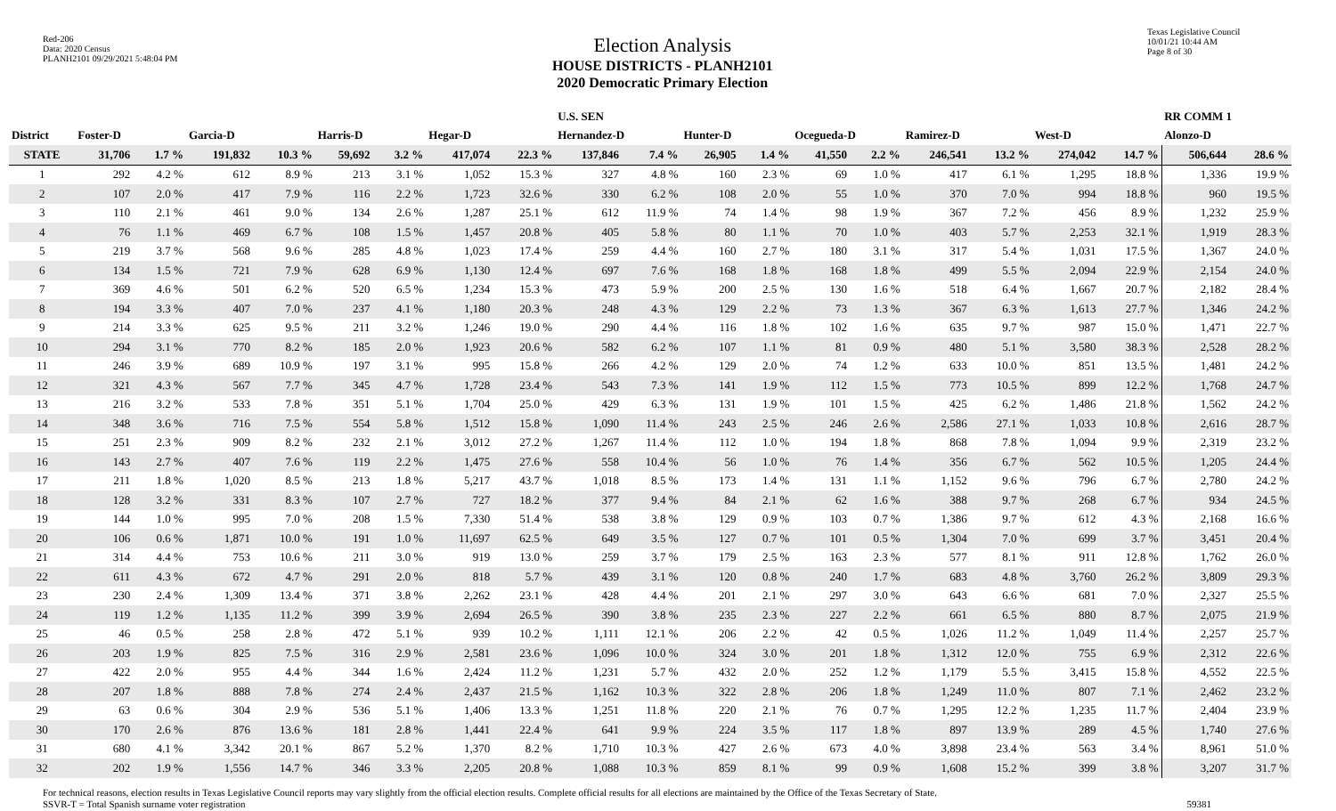Red-206
Data: 2020 Census
PLANH2101 09/29/2021 5:48:04 PM
Election Analysis
HOUSE DISTRICTS - PLANH2101
2020 Democratic Primary Election
Texas Legislative Council
10/01/21 10:44 AM
Page 8 of 30
| | | | | | | | | | U.S. SEN | | | | | | | | | | RR COMM 1 | |
| --- | --- | --- | --- | --- | --- | --- | --- | --- | --- | --- | --- | --- | --- | --- | --- | --- | --- | --- | --- | --- |
| District | Foster-D | | Garcia-D | | Harris-D | | Hegar-D | | Hernandez-D | | Hunter-D | | Ocegueda-D | | Ramirez-D | | West-D | | Alonzo-D | |
| STATE | 31,706 | 1.7 % | 191,832 | 10.3 % | 59,692 | 3.2 % | 417,074 | 22.3 % | 137,846 | 7.4 % | 26,905 | 1.4 % | 41,550 | 2.2 % | 246,541 | 13.2 % | 274,042 | 14.7 % | 506,644 | 28.6 % |
| 1 | 292 | 4.2 % | 612 | 8.9 % | 213 | 3.1 % | 1,052 | 15.3 % | 327 | 4.8 % | 160 | 2.3 % | 69 | 1.0 % | 417 | 6.1 % | 1,295 | 18.8 % | 1,336 | 19.9 % |
| 2 | 107 | 2.0 % | 417 | 7.9 % | 116 | 2.2 % | 1,723 | 32.6 % | 330 | 6.2 % | 108 | 2.0 % | 55 | 1.0 % | 370 | 7.0 % | 994 | 18.8 % | 960 | 19.5 % |
| 3 | 110 | 2.1 % | 461 | 9.0 % | 134 | 2.6 % | 1,287 | 25.1 % | 612 | 11.9 % | 74 | 1.4 % | 98 | 1.9 % | 367 | 7.2 % | 456 | 8.9 % | 1,232 | 25.9 % |
| 4 | 76 | 1.1 % | 469 | 6.7 % | 108 | 1.5 % | 1,457 | 20.8 % | 405 | 5.8 % | 80 | 1.1 % | 70 | 1.0 % | 403 | 5.7 % | 2,253 | 32.1 % | 1,919 | 28.3 % |
| 5 | 219 | 3.7 % | 568 | 9.6 % | 285 | 4.8 % | 1,023 | 17.4 % | 259 | 4.4 % | 160 | 2.7 % | 180 | 3.1 % | 317 | 5.4 % | 1,031 | 17.5 % | 1,367 | 24.0 % |
| 6 | 134 | 1.5 % | 721 | 7.9 % | 628 | 6.9 % | 1,130 | 12.4 % | 697 | 7.6 % | 168 | 1.8 % | 168 | 1.8 % | 499 | 5.5 % | 2,094 | 22.9 % | 2,154 | 24.0 % |
| 7 | 369 | 4.6 % | 501 | 6.2 % | 520 | 6.5 % | 1,234 | 15.3 % | 473 | 5.9 % | 200 | 2.5 % | 130 | 1.6 % | 518 | 6.4 % | 1,667 | 20.7 % | 2,182 | 28.4 % |
| 8 | 194 | 3.3 % | 407 | 7.0 % | 237 | 4.1 % | 1,180 | 20.3 % | 248 | 4.3 % | 129 | 2.2 % | 73 | 1.3 % | 367 | 6.3 % | 1,613 | 27.7 % | 1,346 | 24.2 % |
| 9 | 214 | 3.3 % | 625 | 9.5 % | 211 | 3.2 % | 1,246 | 19.0 % | 290 | 4.4 % | 116 | 1.8 % | 102 | 1.6 % | 635 | 9.7 % | 987 | 15.0 % | 1,471 | 22.7 % |
| 10 | 294 | 3.1 % | 770 | 8.2 % | 185 | 2.0 % | 1,923 | 20.6 % | 582 | 6.2 % | 107 | 1.1 % | 81 | 0.9 % | 480 | 5.1 % | 3,580 | 38.3 % | 2,528 | 28.2 % |
| 11 | 246 | 3.9 % | 689 | 10.9 % | 197 | 3.1 % | 995 | 15.8 % | 266 | 4.2 % | 129 | 2.0 % | 74 | 1.2 % | 633 | 10.0 % | 851 | 13.5 % | 1,481 | 24.2 % |
| 12 | 321 | 4.3 % | 567 | 7.7 % | 345 | 4.7 % | 1,728 | 23.4 % | 543 | 7.3 % | 141 | 1.9 % | 112 | 1.5 % | 773 | 10.5 % | 899 | 12.2 % | 1,768 | 24.7 % |
| 13 | 216 | 3.2 % | 533 | 7.8 % | 351 | 5.1 % | 1,704 | 25.0 % | 429 | 6.3 % | 131 | 1.9 % | 101 | 1.5 % | 425 | 6.2 % | 1,486 | 21.8 % | 1,562 | 24.2 % |
| 14 | 348 | 3.6 % | 716 | 7.5 % | 554 | 5.8 % | 1,512 | 15.8 % | 1,090 | 11.4 % | 243 | 2.5 % | 246 | 2.6 % | 2,586 | 27.1 % | 1,033 | 10.8 % | 2,616 | 28.7 % |
| 15 | 251 | 2.3 % | 909 | 8.2 % | 232 | 2.1 % | 3,012 | 27.2 % | 1,267 | 11.4 % | 112 | 1.0 % | 194 | 1.8 % | 868 | 7.8 % | 1,094 | 9.9 % | 2,319 | 23.2 % |
| 16 | 143 | 2.7 % | 407 | 7.6 % | 119 | 2.2 % | 1,475 | 27.6 % | 558 | 10.4 % | 56 | 1.0 % | 76 | 1.4 % | 356 | 6.7 % | 562 | 10.5 % | 1,205 | 24.4 % |
| 17 | 211 | 1.8 % | 1,020 | 8.5 % | 213 | 1.8 % | 5,217 | 43.7 % | 1,018 | 8.5 % | 173 | 1.4 % | 131 | 1.1 % | 1,152 | 9.6 % | 796 | 6.7 % | 2,780 | 24.2 % |
| 18 | 128 | 3.2 % | 331 | 8.3 % | 107 | 2.7 % | 727 | 18.2 % | 377 | 9.4 % | 84 | 2.1 % | 62 | 1.6 % | 388 | 9.7 % | 268 | 6.7 % | 934 | 24.5 % |
| 19 | 144 | 1.0 % | 995 | 7.0 % | 208 | 1.5 % | 7,330 | 51.4 % | 538 | 3.8 % | 129 | 0.9 % | 103 | 0.7 % | 1,386 | 9.7 % | 612 | 4.3 % | 2,168 | 16.6 % |
| 20 | 106 | 0.6 % | 1,871 | 10.0 % | 191 | 1.0 % | 11,697 | 62.5 % | 649 | 3.5 % | 127 | 0.7 % | 101 | 0.5 % | 1,304 | 7.0 % | 699 | 3.7 % | 3,451 | 20.4 % |
| 21 | 314 | 4.4 % | 753 | 10.6 % | 211 | 3.0 % | 919 | 13.0 % | 259 | 3.7 % | 179 | 2.5 % | 163 | 2.3 % | 577 | 8.1 % | 911 | 12.8 % | 1,762 | 26.0 % |
| 22 | 611 | 4.3 % | 672 | 4.7 % | 291 | 2.0 % | 818 | 5.7 % | 439 | 3.1 % | 120 | 0.8 % | 240 | 1.7 % | 683 | 4.8 % | 3,760 | 26.2 % | 3,809 | 29.3 % |
| 23 | 230 | 2.4 % | 1,309 | 13.4 % | 371 | 3.8 % | 2,262 | 23.1 % | 428 | 4.4 % | 201 | 2.1 % | 297 | 3.0 % | 643 | 6.6 % | 681 | 7.0 % | 2,327 | 25.5 % |
| 24 | 119 | 1.2 % | 1,135 | 11.2 % | 399 | 3.9 % | 2,694 | 26.5 % | 390 | 3.8 % | 235 | 2.3 % | 227 | 2.2 % | 661 | 6.5 % | 880 | 8.7 % | 2,075 | 21.9 % |
| 25 | 46 | 0.5 % | 258 | 2.8 % | 472 | 5.1 % | 939 | 10.2 % | 1,111 | 12.1 % | 206 | 2.2 % | 42 | 0.5 % | 1,026 | 11.2 % | 1,049 | 11.4 % | 2,257 | 25.7 % |
| 26 | 203 | 1.9 % | 825 | 7.5 % | 316 | 2.9 % | 2,581 | 23.6 % | 1,096 | 10.0 % | 324 | 3.0 % | 201 | 1.8 % | 1,312 | 12.0 % | 755 | 6.9 % | 2,312 | 22.6 % |
| 27 | 422 | 2.0 % | 955 | 4.4 % | 344 | 1.6 % | 2,424 | 11.2 % | 1,231 | 5.7 % | 432 | 2.0 % | 252 | 1.2 % | 1,179 | 5.5 % | 3,415 | 15.8 % | 4,552 | 22.5 % |
| 28 | 207 | 1.8 % | 888 | 7.8 % | 274 | 2.4 % | 2,437 | 21.5 % | 1,162 | 10.3 % | 322 | 2.8 % | 206 | 1.8 % | 1,249 | 11.0 % | 807 | 7.1 % | 2,462 | 23.2 % |
| 29 | 63 | 0.6 % | 304 | 2.9 % | 536 | 5.1 % | 1,406 | 13.3 % | 1,251 | 11.8 % | 220 | 2.1 % | 76 | 0.7 % | 1,295 | 12.2 % | 1,235 | 11.7 % | 2,404 | 23.9 % |
| 30 | 170 | 2.6 % | 876 | 13.6 % | 181 | 2.8 % | 1,441 | 22.4 % | 641 | 9.9 % | 224 | 3.5 % | 117 | 1.8 % | 897 | 13.9 % | 289 | 4.5 % | 1,740 | 27.6 % |
| 31 | 680 | 4.1 % | 3,342 | 20.1 % | 867 | 5.2 % | 1,370 | 8.2 % | 1,710 | 10.3 % | 427 | 2.6 % | 673 | 4.0 % | 3,898 | 23.4 % | 563 | 3.4 % | 8,961 | 51.0 % |
| 32 | 202 | 1.9 % | 1,556 | 14.7 % | 346 | 3.3 % | 2,205 | 20.8 % | 1,088 | 10.3 % | 859 | 8.1 % | 99 | 0.9 % | 1,608 | 15.2 % | 399 | 3.8 % | 3,207 | 31.7 % |
For technical reasons, election results in Texas Legislative Council reports may vary slightly from the official election results. Complete official results for all elections are maintained by the Office of the Texas Secretary of State.
SSVR-T = Total Spanish surname voter registration 59381